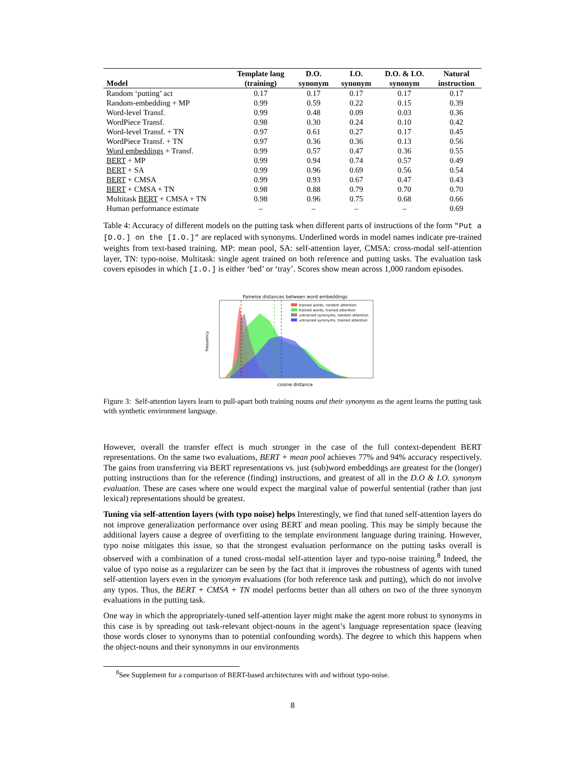| | Template lang | D.O. | I.O. | D.O. & I.O. | Natural |
| --- | --- | --- | --- | --- | --- |
| Model | (training) | synonym | synonym | synonym | instruction |
| Random ‘putting’ act | 0.17 | 0.17 | 0.17 | 0.17 | 0.17 |
| Random-embedding + MP | 0.99 | 0.59 | 0.22 | 0.15 | 0.39 |
| Word-level Transf. | 0.99 | 0.48 | 0.09 | 0.03 | 0.36 |
| WordPiece Transf. | 0.98 | 0.30 | 0.24 | 0.10 | 0.42 |
| Word-level Transf. + TN | 0.97 | 0.61 | 0.27 | 0.17 | 0.45 |
| WordPiece Transf. + TN | 0.97 | 0.36 | 0.36 | 0.13 | 0.56 |
| Word embeddings + Transf. | 0.99 | 0.57 | 0.47 | 0.36 | 0.55 |
| BERT + MP | 0.99 | 0.94 | 0.74 | 0.57 | 0.49 |
| BERT + SA | 0.99 | 0.96 | 0.69 | 0.56 | 0.54 |
| BERT + CMSA | 0.99 | 0.93 | 0.67 | 0.47 | 0.43 |
| BERT + CMSA + TN | 0.98 | 0.88 | 0.79 | 0.70 | 0.70 |
| Multitask BERT + CMSA + TN | 0.98 | 0.96 | 0.75 | 0.68 | 0.66 |
| Human performance estimate | – | – | – | – | 0.69 |
Table 4: Accuracy of different models on the putting task when different parts of instructions of the form "Put a [D.O.] on the [I.O.]" are replaced with synonyms. Underlined words in model names indicate pre-trained weights from text-based training. MP: mean pool, SA: self-attention layer, CMSA: cross-modal self-attention layer, TN: typo-noise. Multitask: single agent trained on both reference and putting tasks. The evaluation task covers episodes in which [I.O.] is either ‘bed’ or ‘tray’. Scores show mean across 1,000 random episodes.
Pairwise distances between word embeddings
trained words, random attention
trained words, trained attention
untrained synonyms, random attention
untrained synonyms, trained attention
frequency
cosine distance
Figure 3: Self-attention layers learn to pull-apart both training nouns and their synonyms as the agent learns the putting task with synthetic environment language.
However, overall the transfer effect is much stronger in the case of the full context-dependent BERT representations. On the same two evaluations, BERT + mean pool achieves 77% and 94% accuracy respectively. The gains from transferring via BERT representations vs. just (sub)word embeddings are greatest for the (longer) putting instructions than for the reference (finding) instructions, and greatest of all in the D.O & I.O. synonym evaluation. These are cases where one would expect the marginal value of powerful sentential (rather than just lexical) representations should be greatest.
Tuning via self-attention layers (with typo noise) helps Interestingly, we find that tuned self-attention layers do not improve generalization performance over using BERT and mean pooling. This may be simply because the additional layers cause a degree of overfitting to the template environment language during training. However, typo noise mitigates this issue, so that the strongest evaluation performance on the putting tasks overall is observed with a combination of a tuned cross-modal self-attention layer and typo-noise training.<sup>8</sup> Indeed, the value of typo noise as a regularizer can be seen by the fact that it improves the robustness of agents with tuned self-attention layers even in the synonym evaluations (for both reference task and putting), which do not involve any typos. Thus, the BERT + CMSA + TN model performs better than all others on two of the three synonym evaluations in the putting task.
One way in which the appropriately-tuned self-attention layer might make the agent more robust to synonyms in this case is by spreading out task-relevant object-nouns in the agent’s language representation space (leaving those words closer to synonyms than to potential confounding words). The degree to which this happens when the object-nouns and their synonymns in our environments
<sup>8</sup> See Supplement for a comparison of BERT-based architectures with and without typo-noise.
8